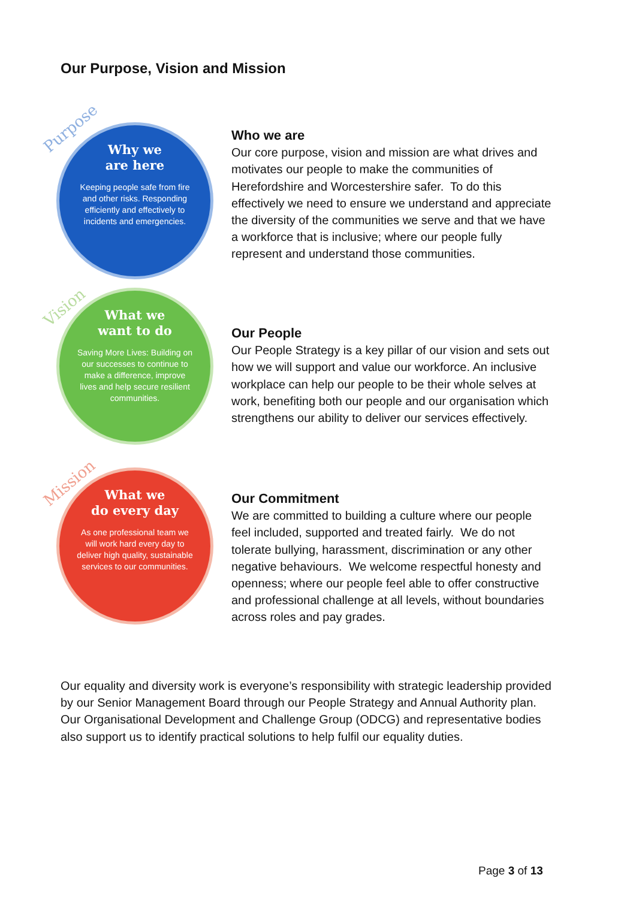Our Purpose, Vision and Mission
Purpose
Why we
are here
Keeping people safe from fire and other risks. Responding efficiently and effectively to incidents and emergencies.
Who we are
Our core purpose, vision and mission are what drives and motivates our people to make the communities of Herefordshire and Worcestershire safer. To do this effectively we need to ensure we understand and appreciate the diversity of the communities we serve and that we have a workforce that is inclusive; where our people fully represent and understand those communities.
Vision
What we
want to do
Saving More Lives: Building on our successes to continue to make a difference, improve lives and help secure resilient communities.
Our People
Our People Strategy is a key pillar of our vision and sets out how we will support and value our workforce. An inclusive workplace can help our people to be their whole selves at work, benefiting both our people and our organisation which strengthens our ability to deliver our services effectively.
Mission
What we
do every day
As one professional team we will work hard every day to deliver high quality, sustainable services to our communities.
Our Commitment
We are committed to building a culture where our people feel included, supported and treated fairly. We do not tolerate bullying, harassment, discrimination or any other negative behaviours. We welcome respectful honesty and openness; where our people feel able to offer constructive and professional challenge at all levels, without boundaries across roles and pay grades.
Our equality and diversity work is everyone’s responsibility with strategic leadership provided by our Senior Management Board through our People Strategy and Annual Authority plan. Our Organisational Development and Challenge Group (ODCG) and representative bodies also support us to identify practical solutions to help fulfil our equality duties.
Page 3 of 13